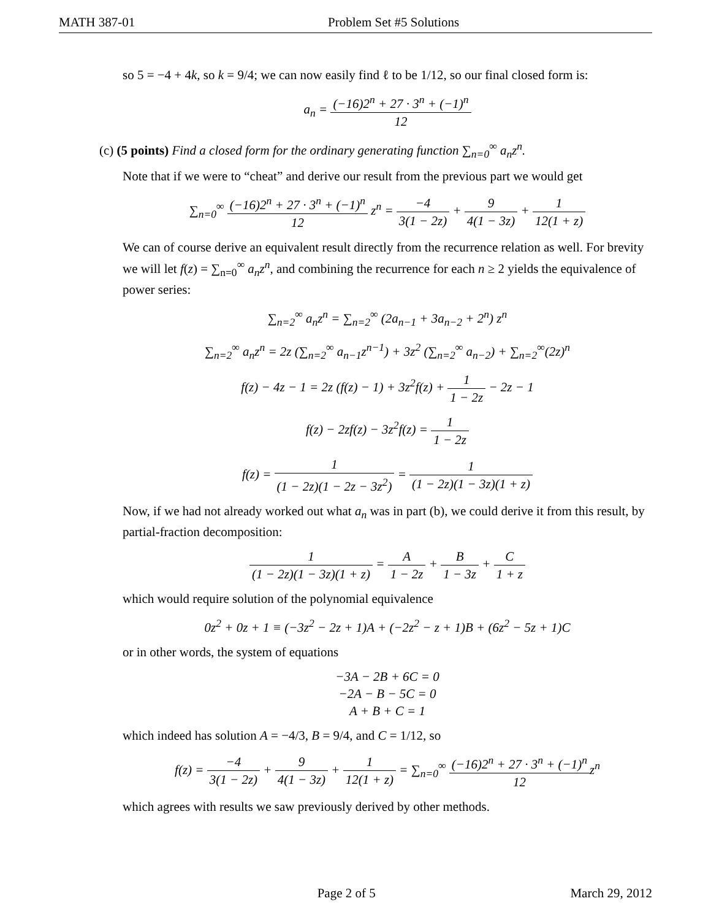MATH 387-01 Problem Set #5 Solutions
so 5 = −4 + 4k, so k = 9/4; we can now easily find ℓ to be 1/12, so our final closed form is:
a<sub>n</sub> = (−16)2<sup>n</sup> + 27 · 3<sup>n</sup> + (−1)<sup>n</sup> 12
(c) (5 points) Find a closed form for the ordinary generating function ∑<sub>n=0</sub><sup>∞</sup> a<sub>n</sub>z<sup>n</sup>.
Note that if we were to “cheat” and derive our result from the previous part we would get
∑<sub>n=0</sub><sup>∞</sup> (−16)2<sup>n</sup> + 27 · 3<sup>n</sup> + (−1)<sup>n</sup> 12 z<sup>n</sup> = −4 3(1 − 2z) + 9 4(1 − 3z) + 1 12(1 + z)
We can of course derive an equivalent result directly from the recurrence relation as well. For brevity we will let f(z) = ∑<sub>n=0</sub><sup>∞</sup> a<sub>n</sub>z<sup>n</sup>, and combining the recurrence for each n ≥ 2 yields the equivalence of power series:
∑<sub>n=2</sub><sup>∞</sup> a<sub>n</sub>z<sup>n</sup> = ∑<sub>n=2</sub><sup>∞</sup> (2a<sub>n−1</sub> + 3a<sub>n−2</sub> + 2<sup>n</sup>) z<sup>n</sup>
∑<sub>n=2</sub><sup>∞</sup> a<sub>n</sub>z<sup>n</sup> = 2z (∑<sub>n=2</sub><sup>∞</sup> a<sub>n−1</sub>z<sup>n−1</sup>) + 3z<sup>2</sup> (∑<sub>n=2</sub><sup>∞</sup> a<sub>n−2</sub>) + ∑<sub>n=2</sub><sup>∞</sup>(2z)<sup>n</sup>
f(z) − 4z − 1 = 2z (f(z) − 1) + 3z<sup>2</sup>f(z) + 1 1 − 2z − 2z − 1
f(z) − 2zf(z) − 3z<sup>2</sup>f(z) = 1 1 − 2z
f(z) = 1 (1 − 2z)(1 − 2z − 3z<sup>2</sup>) = 1 (1 − 2z)(1 − 3z)(1 + z)
Now, if we had not already worked out what a<sub>n</sub> was in part (b), we could derive it from this result, by partial-fraction decomposition:
1 (1 − 2z)(1 − 3z)(1 + z) = A 1 − 2z + B 1 − 3z + C 1 + z
which would require solution of the polynomial equivalence
0z<sup>2</sup> + 0z + 1 ≡ (−3z<sup>2</sup> − 2z + 1)A + (−2z<sup>2</sup> − z + 1)B + (6z<sup>2</sup> − 5z + 1)C
or in other words, the system of equations
−3A − 2B + 6C = 0
−2A − B − 5C = 0
A + B + C = 1
which indeed has solution A = −4/3, B = 9/4, and C = 1/12, so
f(z) = −4 3(1 − 2z) + 9 4(1 − 3z) + 1 12(1 + z) = ∑<sub>n=0</sub><sup>∞</sup> (−16)2<sup>n</sup> + 27 · 3<sup>n</sup> + (−1)<sup>n</sup> 12z<sup>n</sup>
which agrees with results we saw previously derived by other methods.
Page 2 of 5 March 29, 2012